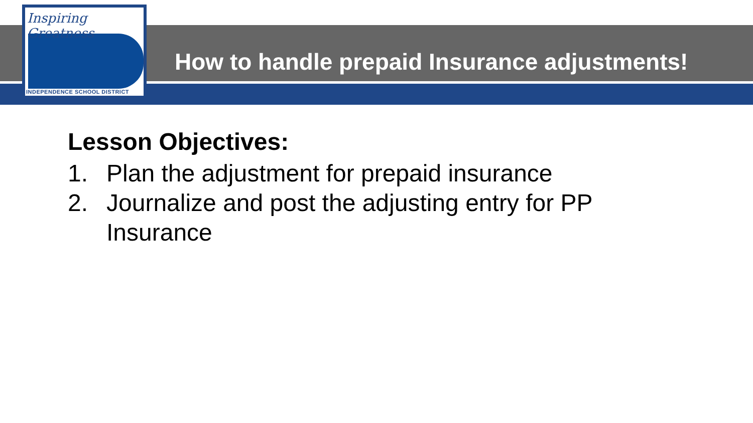Inspiring Greatness
INDEPENDENCE SCHOOL DISTRICT
How to handle prepaid Insurance adjustments!
Lesson Objectives:
1. Plan the adjustment for prepaid insurance
2. Journalize and post the adjusting entry for PP
Insurance